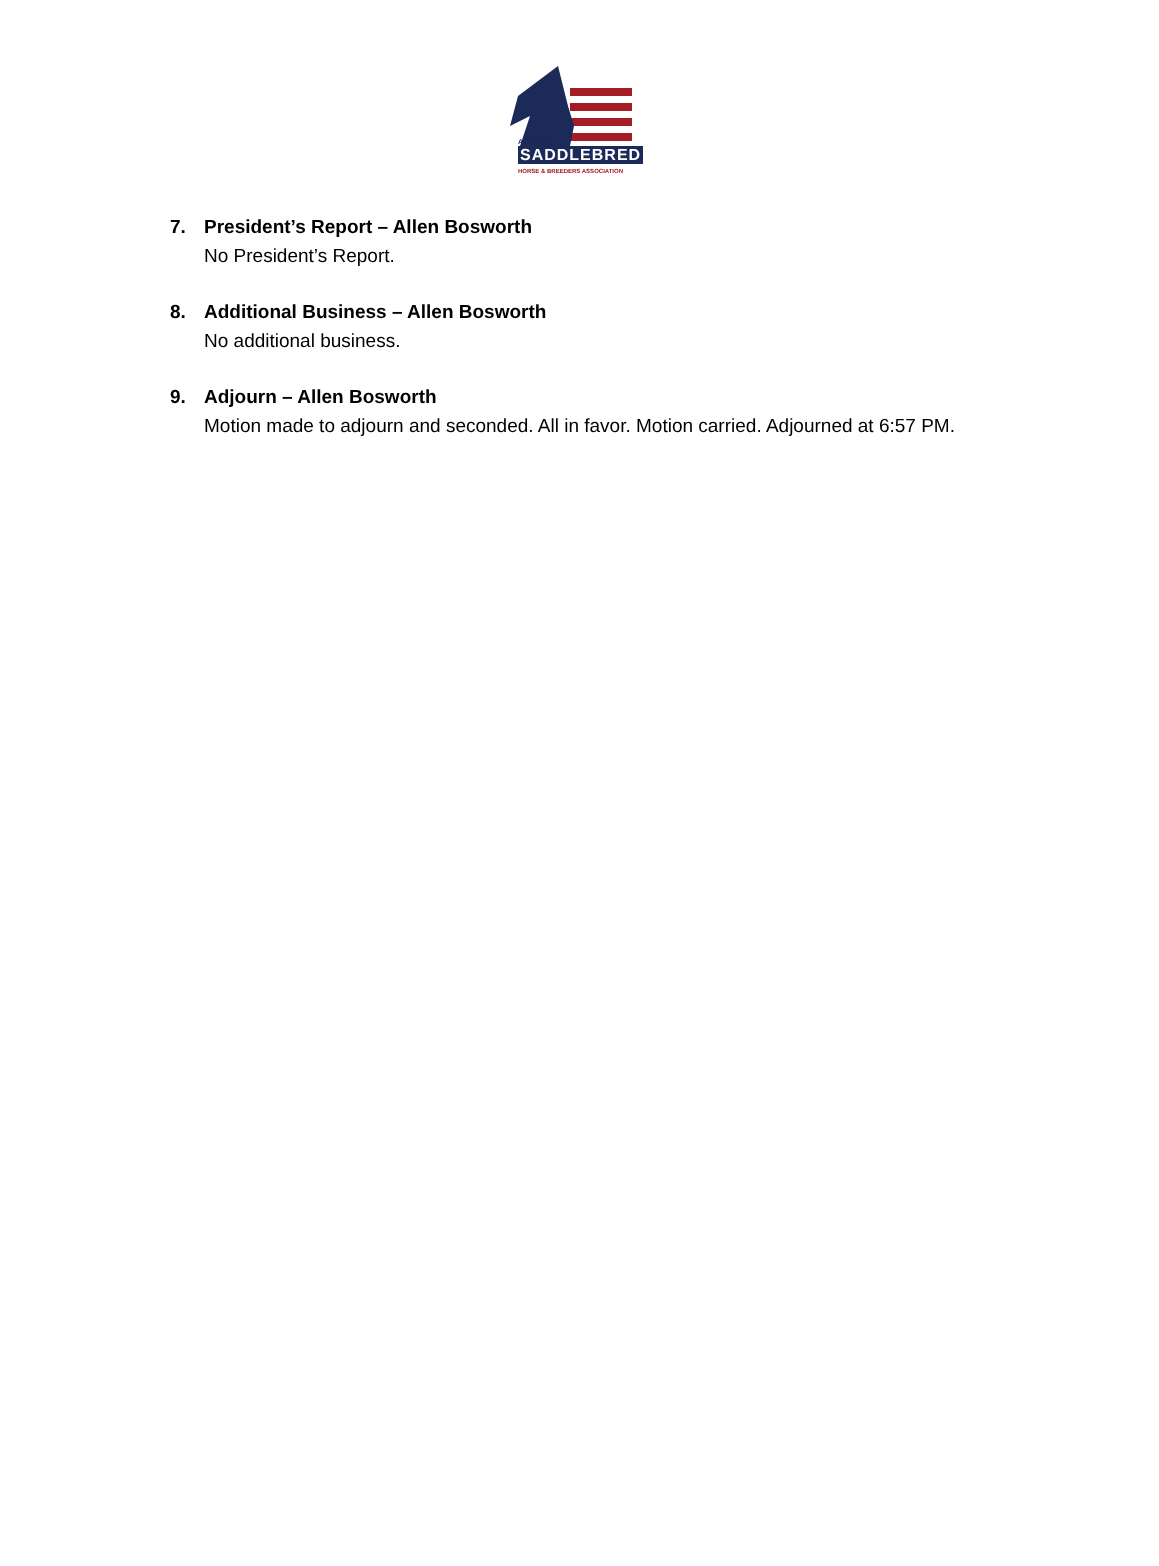SADDLEBRED
AMERICAN
HORSE & BREEDERS ASSOCIATION
7. President’s Report – Allen Bosworth
No President’s Report.
8. Additional Business – Allen Bosworth
No additional business.
9. Adjourn – Allen Bosworth
Motion made to adjourn and seconded. All in favor. Motion carried. Adjourned at 6:57 PM.